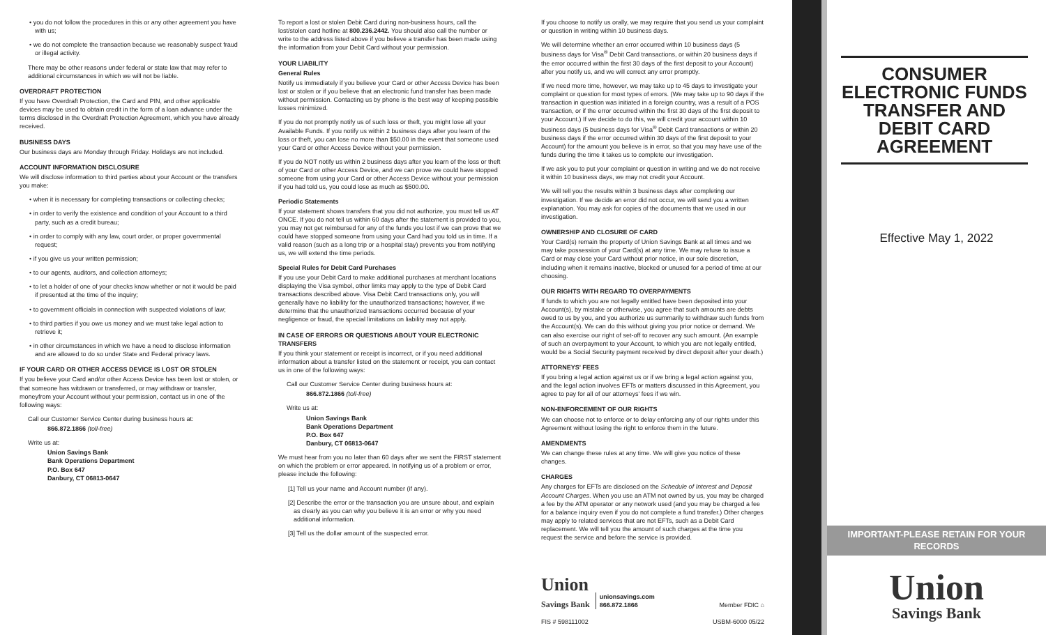• you do not follow the procedures in this or any other agreement you have with us;
• we do not complete the transaction because we reasonably suspect fraud or illegal activity.
There may be other reasons under federal or state law that may refer to additional circumstances in which we will not be liable.
OVERDRAFT PROTECTION
If you have Overdraft Protection, the Card and PIN, and other applicable devices may be used to obtain credit in the form of a loan advance under the terms disclosed in the Overdraft Protection Agreement, which you have already received.
BUSINESS DAYS
Our business days are Monday through Friday. Holidays are not included.
ACCOUNT INFORMATION DISCLOSURE
We will disclose information to third parties about your Account or the transfers you make:
• when it is necessary for completing transactions or collecting checks;
• in order to verify the existence and condition of your Account to a third party, such as a credit bureau;
• in order to comply with any law, court order, or proper governmental request;
• if you give us your written permission;
• to our agents, auditors, and collection attorneys;
• to let a holder of one of your checks know whether or not it would be paid if presented at the time of the inquiry;
• to government officials in connection with suspected violations of law;
• to third parties if you owe us money and we must take legal action to retrieve it;
• in other circumstances in which we have a need to disclose information and are allowed to do so under State and Federal privacy laws.
IF YOUR CARD OR OTHER ACCESS DEVICE IS LOST OR STOLEN
If you believe your Card and/or other Access Device has been lost or stolen, or that someone has witdrawn or transferred, or may withdraw or transfer, moneyfrom your Account without your permission, contact us in one of the following ways:
Call our Customer Service Center during business hours at:
866.872.1866 (toll-free)
Write us at:
Union Savings Bank
Bank Operations Department
P.O. Box 647
Danbury, CT 06813-0647
To report a lost or stolen Debit Card during non-business hours, call the lost/stolen card hotline at 800.236.2442. You should also call the number or write to the address listed above if you believe a transfer has been made using the information from your Debit Card without your permission.
YOUR LIABILITY
General Rules
Notify us immediately if you believe your Card or other Access Device has been lost or stolen or if you believe that an electronic fund transfer has been made without permission. Contacting us by phone is the best way of keeping possible losses minimized.
If you do not promptly notify us of such loss or theft, you might lose all your Available Funds. If you notify us within 2 business days after you learn of the loss or theft, you can lose no more than $50.00 in the event that someone used your Card or other Access Device without your permission.
If you do NOT notify us within 2 business days after you learn of the loss or theft of your Card or other Access Device, and we can prove we could have stopped someone from using your Card or other Access Device without your permission if you had told us, you could lose as much as $500.00.
Periodic Statements
If your statement shows transfers that you did not authorize, you must tell us AT ONCE. If you do not tell us within 60 days after the statement is provided to you, you may not get reimbursed for any of the funds you lost if we can prove that we could have stopped someone from using your Card had you told us in time. If a valid reason (such as a long trip or a hospital stay) prevents you from notifying us, we will extend the time periods.
Special Rules for Debit Card Purchases
If you use your Debit Card to make additional purchases at merchant locations displaying the Visa symbol, other limits may apply to the type of Debit Card transactions described above. Visa Debit Card transactions only, you will generally have no liability for the unauthorized transactions; however, if we determine that the unauthorized transactions occurred because of your negligence or fraud, the special limitations on liability may not apply.
IN CASE OF ERRORS OR QUESTIONS ABOUT YOUR ELECTRONIC TRANSFERS
If you think your statement or receipt is incorrect, or if you need additional information about a transfer listed on the statement or receipt, you can contact us in one of the following ways:
Call our Customer Service Center during business hours at:
866.872.1866 (toll-free)
Write us at:
Union Savings Bank
Bank Operations Department
P.O. Box 647
Danbury, CT 06813-0647
We must hear from you no later than 60 days after we sent the FIRST statement on which the problem or error appeared. In notifying us of a problem or error, please include the following:
[1] Tell us your name and Account number (if any).
[2] Describe the error or the transaction you are unsure about, and explain as clearly as you can why you believe it is an error or why you need additional information.
[3] Tell us the dollar amount of the suspected error.
If you choose to notify us orally, we may require that you send us your complaint or question in writing within 10 business days.
We will determine whether an error occurred within 10 business days (5 business days for Visa<sup>®</sup> Debit Card transactions, or within 20 business days if the error occurred within the first 30 days of the first deposit to your Account) after you notify us, and we will correct any error promptly.
If we need more time, however, we may take up to 45 days to investigate your complaint or question for most types of errors. (We may take up to 90 days if the transaction in question was initiated in a foreign country, was a result of a POS transaction, or if the error occurred within the first 30 days of the first deposit to your Account.) If we decide to do this, we will credit your account within 10 business days (5 business days for Visa<sup>®</sup> Debit Card transactions or within 20 business days if the error occurred within 30 days of the first deposit to your Account) for the amount you believe is in error, so that you may have use of the funds during the time it takes us to complete our investigation.
If we ask you to put your complaint or question in writing and we do not receive it within 10 business days, we may not credit your Account.
We will tell you the results within 3 business days after completing our investigation. If we decide an error did not occur, we will send you a written explanation. You may ask for copies of the documents that we used in our investigation.
OWNERSHIP AND CLOSURE OF CARD
Your Card(s) remain the property of Union Savings Bank at all times and we may take possession of your Card(s) at any time. We may refuse to issue a Card or may close your Card without prior notice, in our sole discretion, including when it remains inactive, blocked or unused for a period of time at our choosing.
OUR RIGHTS WITH REGARD TO OVERPAYMENTS
If funds to which you are not legally entitled have been deposited into your Account(s), by mistake or otherwise, you agree that such amounts are debts owed to us by you, and you authorize us summarily to withdraw such funds from the Account(s). We can do this without giving you prior notice or demand. We can also exercise our right of set-off to recover any such amount. (An example of such an overpayment to your Account, to which you are not legally entitled, would be a Social Security payment received by direct deposit after your death.)
ATTORNEYS' FEES
If you bring a legal action against us or if we bring a legal action against you, and the legal action involves EFTs or matters discussed in this Agreement, you agree to pay for all of our attorneys' fees if we win.
NON-ENFORCEMENT OF OUR RIGHTS
We can choose not to enforce or to delay enforcing any of our rights under this Agreement without losing the right to enforce them in the future.
AMENDMENTS
We can change these rules at any time. We will give you notice of these changes.
CHARGES
Any charges for EFTs are disclosed on the Schedule of Interest and Deposit Account Charges. When you use an ATM not owned by us, you may be charged a fee by the ATM operator or any network used (and you may be charged a fee for a balance inquiry even if you do not complete a fund transfer.) Other charges may apply to related services that are not EFTs, such as a Debit Card replacement. We will tell you the amount of such charges at the time you request the service and before the service is provided.
Union
Savings Bank
unionsavings.com
866.872.1866
Member FDIC ⌂
FIS # 598111002 USBM-6000 05/22
CONSUMER
ELECTRONIC FUNDS
TRANSFER AND
DEBIT CARD
AGREEMENT
Effective May 1, 2022
IMPORTANT-PLEASE RETAIN FOR YOUR RECORDS
Union
Savings Bank